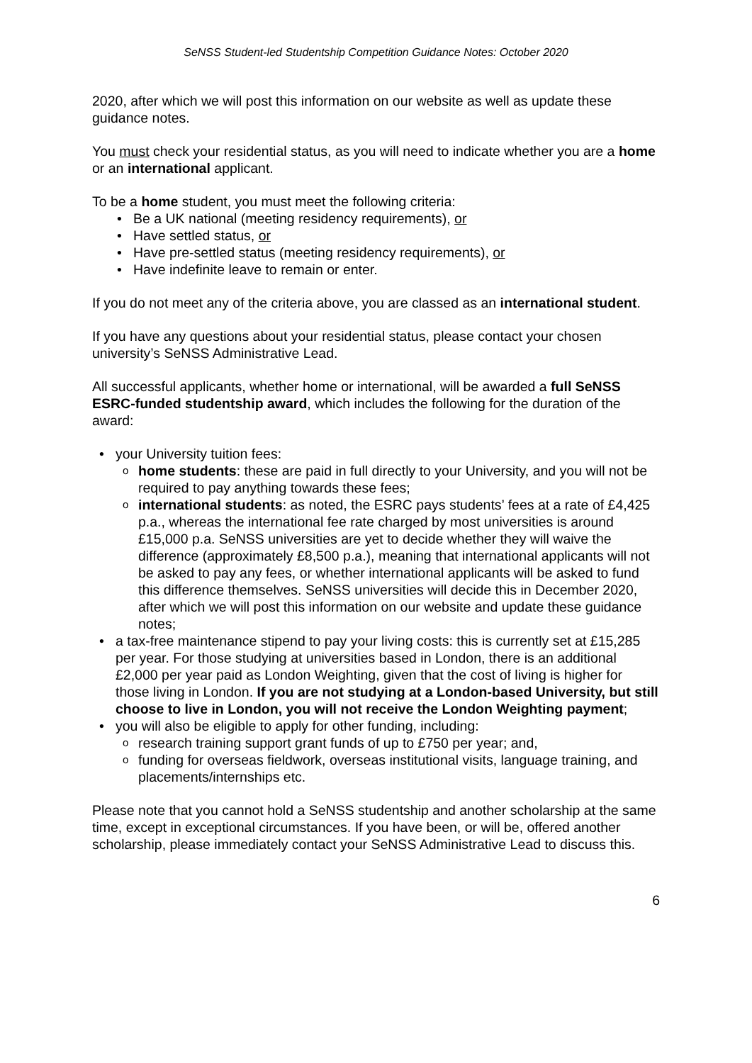SeNSS Student-led Studentship Competition Guidance Notes: October 2020
2020, after which we will post this information on our website as well as update these guidance notes.
You must check your residential status, as you will need to indicate whether you are a home or an international applicant.
To be a home student, you must meet the following criteria:
Be a UK national (meeting residency requirements), or
Have settled status, or
Have pre-settled status (meeting residency requirements), or
Have indefinite leave to remain or enter.
If you do not meet any of the criteria above, you are classed as an international student.
If you have any questions about your residential status, please contact your chosen university’s SeNSS Administrative Lead.
All successful applicants, whether home or international, will be awarded a full SeNSS ESRC-funded studentship award, which includes the following for the duration of the award:
your University tuition fees:
home students: these are paid in full directly to your University, and you will not be required to pay anything towards these fees;
international students: as noted, the ESRC pays students’ fees at a rate of £4,425 p.a., whereas the international fee rate charged by most universities is around £15,000 p.a. SeNSS universities are yet to decide whether they will waive the difference (approximately £8,500 p.a.), meaning that international applicants will not be asked to pay any fees, or whether international applicants will be asked to fund this difference themselves. SeNSS universities will decide this in December 2020, after which we will post this information on our website and update these guidance notes;
a tax-free maintenance stipend to pay your living costs: this is currently set at £15,285 per year. For those studying at universities based in London, there is an additional £2,000 per year paid as London Weighting, given that the cost of living is higher for those living in London. If you are not studying at a London-based University, but still choose to live in London, you will not receive the London Weighting payment;
you will also be eligible to apply for other funding, including:
research training support grant funds of up to £750 per year; and,
funding for overseas fieldwork, overseas institutional visits, language training, and placements/internships etc.
Please note that you cannot hold a SeNSS studentship and another scholarship at the same time, except in exceptional circumstances. If you have been, or will be, offered another scholarship, please immediately contact your SeNSS Administrative Lead to discuss this.
6